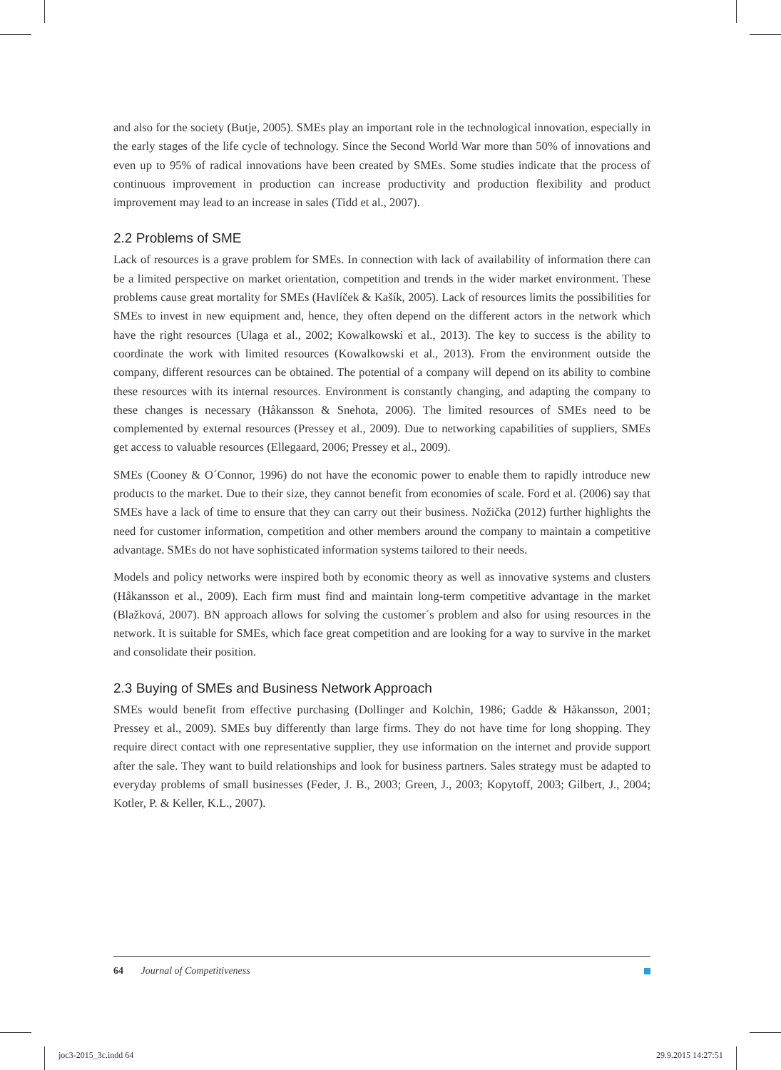and also for the society (Butje, 2005). SMEs play an important role in the technological innovation, especially in the early stages of the life cycle of technology. Since the Second World War more than 50% of innovations and even up to 95% of radical innovations have been created by SMEs. Some studies indicate that the process of continuous improvement in production can increase productivity and production flexibility and product improvement may lead to an increase in sales (Tidd et al., 2007).
2.2 Problems of SME
Lack of resources is a grave problem for SMEs. In connection with lack of availability of information there can be a limited perspective on market orientation, competition and trends in the wider market environment. These problems cause great mortality for SMEs (Havlíček & Kašík, 2005). Lack of resources limits the possibilities for SMEs to invest in new equipment and, hence, they often depend on the different actors in the network which have the right resources (Ulaga et al., 2002; Kowalkowski et al., 2013). The key to success is the ability to coordinate the work with limited resources (Kowalkowski et al., 2013). From the environment outside the company, different resources can be obtained. The potential of a company will depend on its ability to combine these resources with its internal resources. Environment is constantly changing, and adapting the company to these changes is necessary (Håkansson & Snehota, 2006). The limited resources of SMEs need to be complemented by external resources (Pressey et al., 2009). Due to networking capabilities of suppliers, SMEs get access to valuable resources (Ellegaard, 2006; Pressey et al., 2009).
SMEs (Cooney & O´Connor, 1996) do not have the economic power to enable them to rapidly introduce new products to the market. Due to their size, they cannot benefit from economies of scale. Ford et al. (2006) say that SMEs have a lack of time to ensure that they can carry out their business. Nožička (2012) further highlights the need for customer information, competition and other members around the company to maintain a competitive advantage. SMEs do not have sophisticated information systems tailored to their needs.
Models and policy networks were inspired both by economic theory as well as innovative systems and clusters (Håkansson et al., 2009). Each firm must find and maintain long-term competitive advantage in the market (Blažková, 2007). BN approach allows for solving the customer´s problem and also for using resources in the network. It is suitable for SMEs, which face great competition and are looking for a way to survive in the market and consolidate their position.
2.3 Buying of SMEs and Business Network Approach
SMEs would benefit from effective purchasing (Dollinger and Kolchin, 1986; Gadde & Håkansson, 2001; Pressey et al., 2009). SMEs buy differently than large firms. They do not have time for long shopping. They require direct contact with one representative supplier, they use information on the internet and provide support after the sale. They want to build relationships and look for business partners. Sales strategy must be adapted to everyday problems of small businesses (Feder, J. B., 2003; Green, J., 2003; Kopytoff, 2003; Gilbert, J., 2004; Kotler, P. & Keller, K.L., 2007).
64 Journal of Competitiveness
joc3-2015_3c.indd 64 29.9.2015 14:27:51